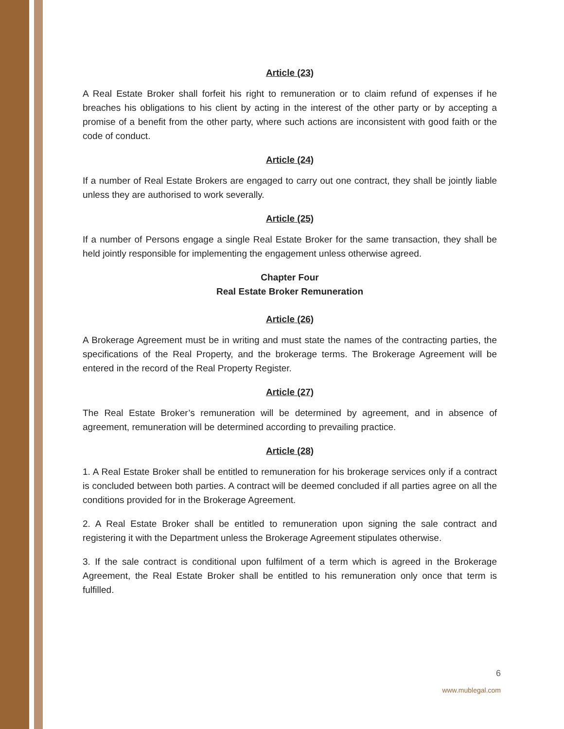Article (23)
A Real Estate Broker shall forfeit his right to remuneration or to claim refund of expenses if he breaches his obligations to his client by acting in the interest of the other party or by accepting a promise of a benefit from the other party, where such actions are inconsistent with good faith or the code of conduct.
Article (24)
If a number of Real Estate Brokers are engaged to carry out one contract, they shall be jointly liable unless they are authorised to work severally.
Article (25)
If a number of Persons engage a single Real Estate Broker for the same transaction, they shall be held jointly responsible for implementing the engagement unless otherwise agreed.
Chapter Four
Real Estate Broker Remuneration
Article (26)
A Brokerage Agreement must be in writing and must state the names of the contracting parties, the specifications of the Real Property, and the brokerage terms. The Brokerage Agreement will be entered in the record of the Real Property Register.
Article (27)
The Real Estate Broker’s remuneration will be determined by agreement, and in absence of agreement, remuneration will be determined according to prevailing practice.
Article (28)
1. A Real Estate Broker shall be entitled to remuneration for his brokerage services only if a contract is concluded between both parties. A contract will be deemed concluded if all parties agree on all the conditions provided for in the Brokerage Agreement.
2. A Real Estate Broker shall be entitled to remuneration upon signing the sale contract and registering it with the Department unless the Brokerage Agreement stipulates otherwise.
3. If the sale contract is conditional upon fulfilment of a term which is agreed in the Brokerage Agreement, the Real Estate Broker shall be entitled to his remuneration only once that term is fulfilled.
6
www.mublegal.com